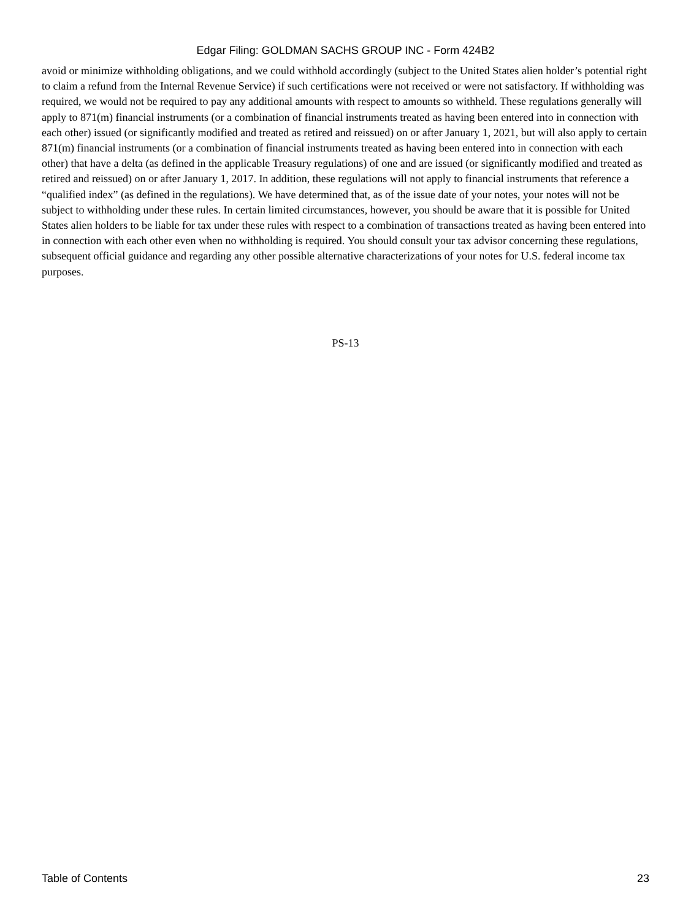Edgar Filing: GOLDMAN SACHS GROUP INC - Form 424B2
avoid or minimize withholding obligations, and we could withhold accordingly (subject to the United States alien holder’s potential right to claim a refund from the Internal Revenue Service) if such certifications were not received or were not satisfactory. If withholding was required, we would not be required to pay any additional amounts with respect to amounts so withheld. These regulations generally will apply to 871(m) financial instruments (or a combination of financial instruments treated as having been entered into in connection with each other) issued (or significantly modified and treated as retired and reissued) on or after January 1, 2021, but will also apply to certain 871(m) financial instruments (or a combination of financial instruments treated as having been entered into in connection with each other) that have a delta (as defined in the applicable Treasury regulations) of one and are issued (or significantly modified and treated as retired and reissued) on or after January 1, 2017. In addition, these regulations will not apply to financial instruments that reference a “qualified index” (as defined in the regulations). We have determined that, as of the issue date of your notes, your notes will not be subject to withholding under these rules. In certain limited circumstances, however, you should be aware that it is possible for United States alien holders to be liable for tax under these rules with respect to a combination of transactions treated as having been entered into in connection with each other even when no withholding is required. You should consult your tax advisor concerning these regulations, subsequent official guidance and regarding any other possible alternative characterizations of your notes for U.S. federal income tax purposes.
PS-13
Table of Contents 23